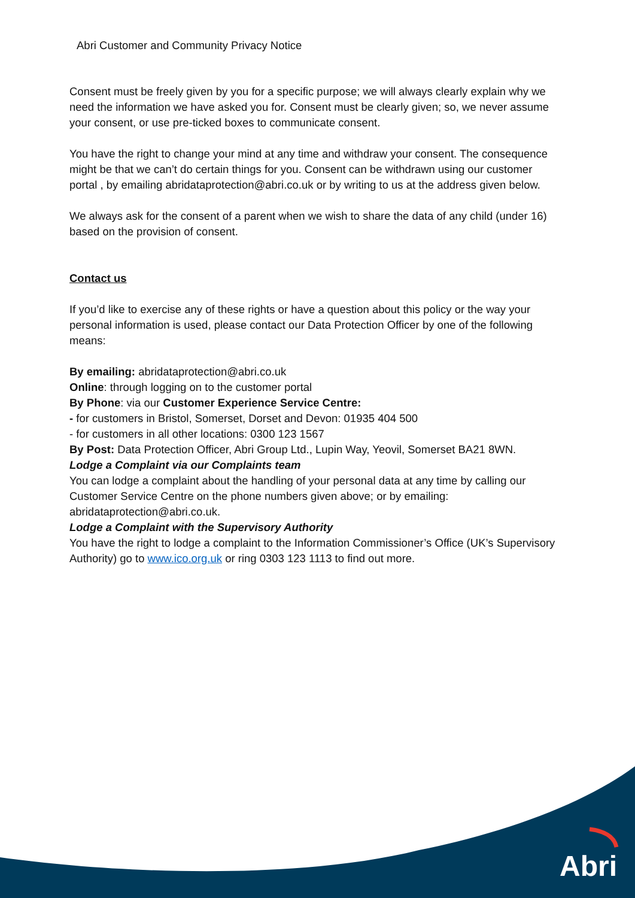Abri Customer and Community Privacy Notice
Consent must be freely given by you for a specific purpose; we will always clearly explain why we need the information we have asked you for. Consent must be clearly given; so, we never assume your consent, or use pre-ticked boxes to communicate consent.
You have the right to change your mind at any time and withdraw your consent. The consequence might be that we can’t do certain things for you. Consent can be withdrawn using our customer portal , by emailing abridataprotection@abri.co.uk or by writing to us at the address given below.
We always ask for the consent of a parent when we wish to share the data of any child (under 16) based on the provision of consent.
Contact us
If you’d like to exercise any of these rights or have a question about this policy or the way your personal information is used, please contact our Data Protection Officer by one of the following means:
By emailing: abridataprotection@abri.co.uk
Online: through logging on to the customer portal
By Phone: via our Customer Experience Service Centre:
- for customers in Bristol, Somerset, Dorset and Devon: 01935 404 500
- for customers in all other locations: 0300 123 1567
By Post: Data Protection Officer, Abri Group Ltd., Lupin Way, Yeovil, Somerset BA21 8WN.
Lodge a Complaint via our Complaints team
You can lodge a complaint about the handling of your personal data at any time by calling our Customer Service Centre on the phone numbers given above; or by emailing: abridataprotection@abri.co.uk.
Lodge a Complaint with the Supervisory Authority
You have the right to lodge a complaint to the Information Commissioner’s Office (UK’s Supervisory Authority) go to www.ico.org.uk or ring 0303 123 1113 to find out more.
Abri